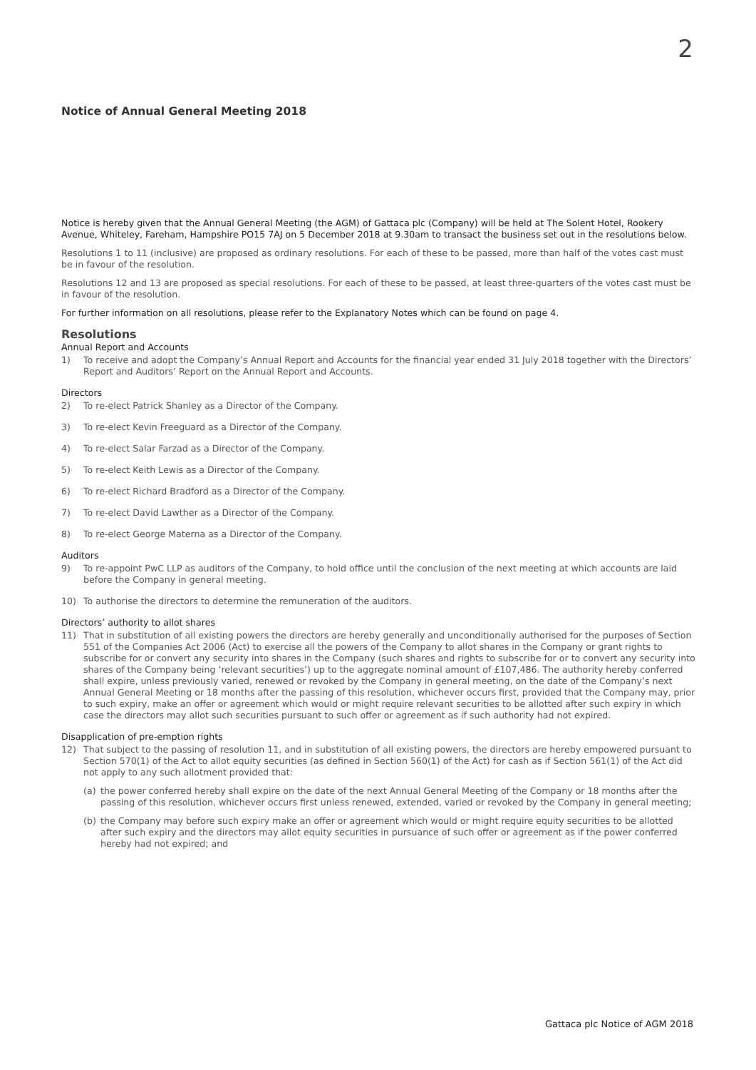2
Notice of Annual General Meeting 2018
Notice is hereby given that the Annual General Meeting (the AGM) of Gattaca plc (Company) will be held at The Solent Hotel, Rookery Avenue, Whiteley, Fareham, Hampshire PO15 7AJ on 5 December 2018 at 9.30am to transact the business set out in the resolutions below.
Resolutions 1 to 11 (inclusive) are proposed as ordinary resolutions. For each of these to be passed, more than half of the votes cast must be in favour of the resolution.
Resolutions 12 and 13 are proposed as special resolutions. For each of these to be passed, at least three-quarters of the votes cast must be in favour of the resolution.
For further information on all resolutions, please refer to the Explanatory Notes which can be found on page 4.
Resolutions
Annual Report and Accounts
1) To receive and adopt the Company’s Annual Report and Accounts for the financial year ended 31 July 2018 together with the Directors’ Report and Auditors’ Report on the Annual Report and Accounts.
Directors
2) To re-elect Patrick Shanley as a Director of the Company.
3) To re-elect Kevin Freeguard as a Director of the Company.
4) To re-elect Salar Farzad as a Director of the Company.
5) To re-elect Keith Lewis as a Director of the Company.
6) To re-elect Richard Bradford as a Director of the Company.
7) To re-elect David Lawther as a Director of the Company.
8) To re-elect George Materna as a Director of the Company.
Auditors
9) To re-appoint PwC LLP as auditors of the Company, to hold office until the conclusion of the next meeting at which accounts are laid before the Company in general meeting.
10) To authorise the directors to determine the remuneration of the auditors.
Directors’ authority to allot shares
11) That in substitution of all existing powers the directors are hereby generally and unconditionally authorised for the purposes of Section 551 of the Companies Act 2006 (Act) to exercise all the powers of the Company to allot shares in the Company or grant rights to subscribe for or convert any security into shares in the Company (such shares and rights to subscribe for or to convert any security into shares of the Company being ‘relevant securities’) up to the aggregate nominal amount of £107,486. The authority hereby conferred shall expire, unless previously varied, renewed or revoked by the Company in general meeting, on the date of the Company’s next Annual General Meeting or 18 months after the passing of this resolution, whichever occurs first, provided that the Company may, prior to such expiry, make an offer or agreement which would or might require relevant securities to be allotted after such expiry in which case the directors may allot such securities pursuant to such offer or agreement as if such authority had not expired.
Disapplication of pre-emption rights
12) That subject to the passing of resolution 11, and in substitution of all existing powers, the directors are hereby empowered pursuant to Section 570(1) of the Act to allot equity securities (as defined in Section 560(1) of the Act) for cash as if Section 561(1) of the Act did not apply to any such allotment provided that:
(a) the power conferred hereby shall expire on the date of the next Annual General Meeting of the Company or 18 months after the passing of this resolution, whichever occurs first unless renewed, extended, varied or revoked by the Company in general meeting;
(b) the Company may before such expiry make an offer or agreement which would or might require equity securities to be allotted after such expiry and the directors may allot equity securities in pursuance of such offer or agreement as if the power conferred hereby had not expired; and
Gattaca plc Notice of AGM 2018